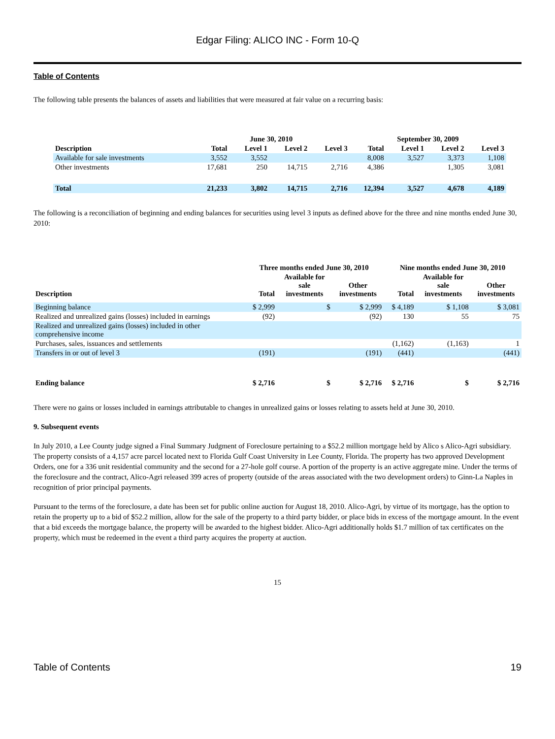Edgar Filing: ALICO INC - Form 10-Q
Table of Contents
The following table presents the balances of assets and liabilities that were measured at fair value on a recurring basis:
| | June 30, 2010 | | | | September 30, 2009 | | | |
| --- | --- | --- | --- | --- | --- | --- | --- | --- |
| Description | Total | Level 1 | Level 2 | Level 3 | Total | Level 1 | Level 2 | Level 3 |
| Available for sale investments | 3,552 | 3,552 | | | 8,008 | 3,527 | 3,373 | 1,108 |
| Other investments | 17,681 | 250 | 14,715 | 2,716 | 4,386 | | 1,305 | 3,081 |
| Total | 21,233 | 3,802 | 14,715 | 2,716 | 12,394 | 3,527 | 4,678 | 4,189 |
The following is a reconciliation of beginning and ending balances for securities using level 3 inputs as defined above for the three and nine months ended June 30, 2010:
| | Three months ended June 30, 2010 | | | Nine months ended June 30, 2010 | | |
| --- | --- | --- | --- | --- | --- | --- |
| Description | Total | Available for sale investments | Other investments | Total | Available for sale investments | Other investments |
| Beginning balance | $ 2,999 | $ | $ 2,999 | $ 4,189 | $ 1,108 | $ 3,081 |
| Realized and unrealized gains (losses) included in earnings | (92) | | (92) | 130 | 55 | 75 |
| Realized and unrealized gains (losses) included in other comprehensive income | | | | | | |
| Purchases, sales, issuances and settlements | | | | (1,162) | (1,163) | 1 |
| Transfers in or out of level 3 | (191) | | (191) | (441) | | (441) |
| Ending balance | $ 2,716 | $ | $ 2,716 | $ 2,716 | $ | $ 2,716 |
There were no gains or losses included in earnings attributable to changes in unrealized gains or losses relating to assets held at June 30, 2010.
9. Subsequent events
In July 2010, a Lee County judge signed a Final Summary Judgment of Foreclosure pertaining to a $52.2 million mortgage held by Alico s Alico-Agri subsidiary. The property consists of a 4,157 acre parcel located next to Florida Gulf Coast University in Lee County, Florida. The property has two approved Development Orders, one for a 336 unit residential community and the second for a 27-hole golf course. A portion of the property is an active aggregate mine. Under the terms of the foreclosure and the contract, Alico-Agri released 399 acres of property (outside of the areas associated with the two development orders) to Ginn-La Naples in recognition of prior principal payments.
Pursuant to the terms of the foreclosure, a date has been set for public online auction for August 18, 2010. Alico-Agri, by virtue of its mortgage, has the option to retain the property up to a bid of $52.2 million, allow for the sale of the property to a third party bidder, or place bids in excess of the mortgage amount. In the event that a bid exceeds the mortgage balance, the property will be awarded to the highest bidder. Alico-Agri additionally holds $1.7 million of tax certificates on the property, which must be redeemed in the event a third party acquires the property at auction.
15
Table of Contents 19